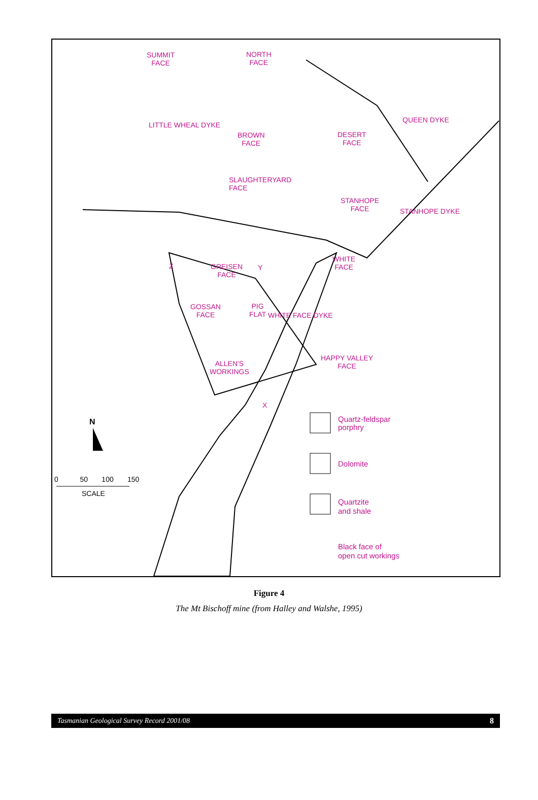SUMMIT
FACE
NORTH
FACE
BROWN
FACE
DESERT
FACE
LITTLE WHEAL DYKE
QUEEN DYKE
SLAUGHTERYARD
FACE
STANHOPE
FACE
STANHOPE DYKE
WHITE
FACE
Z
GREISEN
FACE
Y
GOSSAN
FACE
PIG
FLAT
WHITE FACE DYKE
HAPPY VALLEY
FACE
ALLEN'S
WORKINGS
X
N
0 50 100 150
SCALE
Quartz-feldspar
porphry
Dolomite
Quartzite
and shale
Black face of
open cut workings
Figure 4
The Mt Bischoff mine (from Halley and Walshe, 1995)
Tasmanian Geological Survey Record 2001/08 8